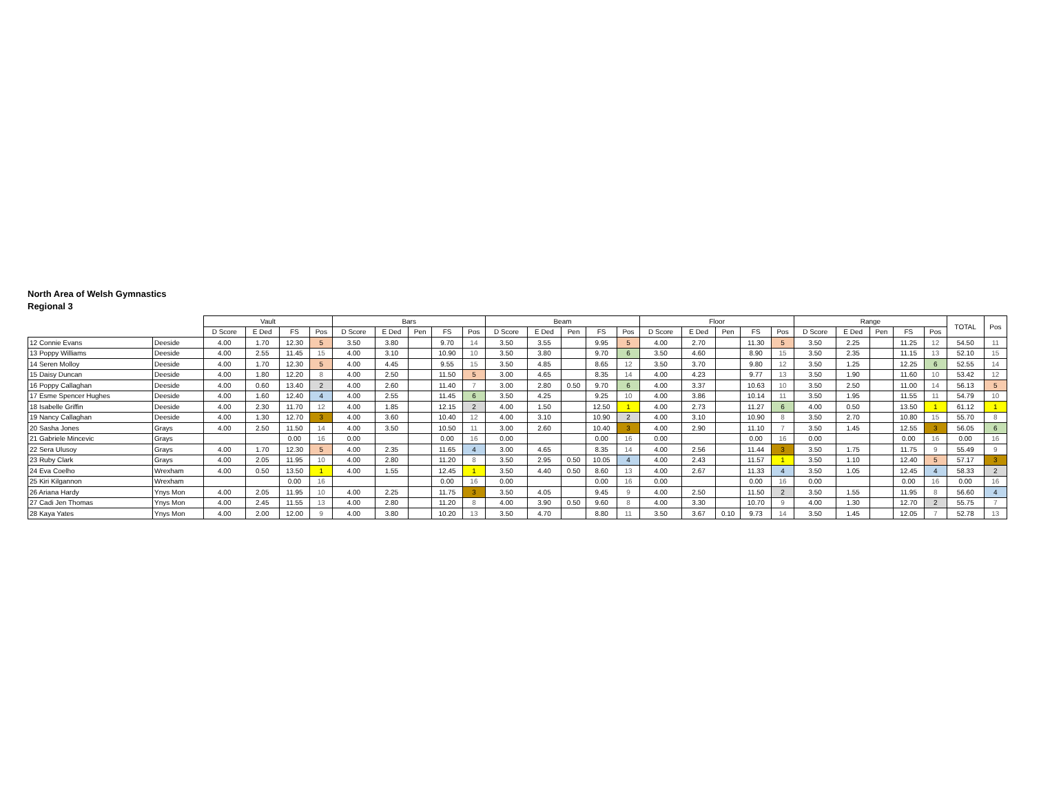North Area of Welsh Gymnastics
Regional 3
| | | Vault | | | | Bars | | | | | Beam | | | | | Floor | | | | | Range | | | | | TOTAL | Pos |
| --- | --- | --- | --- | --- | --- | --- | --- | --- | --- | --- | --- | --- | --- | --- | --- | --- | --- | --- | --- | --- | --- | --- | --- | --- | --- | --- | --- |
| | | D Score | E Ded | FS | Pos | D Score | E Ded | Pen | FS | Pos | D Score | E Ded | Pen | FS | Pos | D Score | E Ded | Pen | FS | Pos | D Score | E Ded | Pen | FS | Pos | | |
| 12 Connie Evans | Deeside | 4.00 | 1.70 | 12.30 | 5 | 3.50 | 3.80 | | 9.70 | 14 | 3.50 | 3.55 | | 9.95 | 5 | 4.00 | 2.70 | | 11.30 | 5 | 3.50 | 2.25 | | 11.25 | 12 | 54.50 | 11 |
| 13 Poppy Williams | Deeside | 4.00 | 2.55 | 11.45 | 15 | 4.00 | 3.10 | | 10.90 | 10 | 3.50 | 3.80 | | 9.70 | 6 | 3.50 | 4.60 | | 8.90 | 15 | 3.50 | 2.35 | | 11.15 | 13 | 52.10 | 15 |
| 14 Seren Molloy | Deeside | 4.00 | 1.70 | 12.30 | 5 | 4.00 | 4.45 | | 9.55 | 15 | 3.50 | 4.85 | | 8.65 | 12 | 3.50 | 3.70 | | 9.80 | 12 | 3.50 | 1.25 | | 12.25 | 6 | 52.55 | 14 |
| 15 Daisy Duncan | Deeside | 4.00 | 1.80 | 12.20 | 8 | 4.00 | 2.50 | | 11.50 | 5 | 3.00 | 4.65 | | 8.35 | 14 | 4.00 | 4.23 | | 9.77 | 13 | 3.50 | 1.90 | | 11.60 | 10 | 53.42 | 12 |
| 16 Poppy Callaghan | Deeside | 4.00 | 0.60 | 13.40 | 2 | 4.00 | 2.60 | | 11.40 | 7 | 3.00 | 2.80 | 0.50 | 9.70 | 6 | 4.00 | 3.37 | | 10.63 | 10 | 3.50 | 2.50 | | 11.00 | 14 | 56.13 | 5 |
| 17 Esme Spencer Hughes | Deeside | 4.00 | 1.60 | 12.40 | 4 | 4.00 | 2.55 | | 11.45 | 6 | 3.50 | 4.25 | | 9.25 | 10 | 4.00 | 3.86 | | 10.14 | 11 | 3.50 | 1.95 | | 11.55 | 11 | 54.79 | 10 |
| 18 Isabelle Griffin | Deeside | 4.00 | 2.30 | 11.70 | 12 | 4.00 | 1.85 | | 12.15 | 2 | 4.00 | 1.50 | | 12.50 | 1 | 4.00 | 2.73 | | 11.27 | 6 | 4.00 | 0.50 | | 13.50 | 1 | 61.12 | 1 |
| 19 Nancy Callaghan | Deeside | 4.00 | 1.30 | 12.70 | 3 | 4.00 | 3.60 | | 10.40 | 12 | 4.00 | 3.10 | | 10.90 | 2 | 4.00 | 3.10 | | 10.90 | 8 | 3.50 | 2.70 | | 10.80 | 15 | 55.70 | 8 |
| 20 Sasha Jones | Grays | 4.00 | 2.50 | 11.50 | 14 | 4.00 | 3.50 | | 10.50 | 11 | 3.00 | 2.60 | | 10.40 | 3 | 4.00 | 2.90 | | 11.10 | 7 | 3.50 | 1.45 | | 12.55 | 3 | 56.05 | 6 |
| 21 Gabriele Mincevic | Grays | | | 0.00 | 16 | 0.00 | | | 0.00 | 16 | 0.00 | | | 0.00 | 16 | 0.00 | | | 0.00 | 16 | 0.00 | | | 0.00 | 16 | 0.00 | 16 |
| 22 Sera Ulusoy | Grays | 4.00 | 1.70 | 12.30 | 5 | 4.00 | 2.35 | | 11.65 | 4 | 3.00 | 4.65 | | 8.35 | 14 | 4.00 | 2.56 | | 11.44 | 3 | 3.50 | 1.75 | | 11.75 | 9 | 55.49 | 9 |
| 23 Ruby Clark | Grays | 4.00 | 2.05 | 11.95 | 10 | 4.00 | 2.80 | | 11.20 | 8 | 3.50 | 2.95 | 0.50 | 10.05 | 4 | 4.00 | 2.43 | | 11.57 | 1 | 3.50 | 1.10 | | 12.40 | 5 | 57.17 | 3 |
| 24 Eva Coelho | Wrexham | 4.00 | 0.50 | 13.50 | 1 | 4.00 | 1.55 | | 12.45 | 1 | 3.50 | 4.40 | 0.50 | 8.60 | 13 | 4.00 | 2.67 | | 11.33 | 4 | 3.50 | 1.05 | | 12.45 | 4 | 58.33 | 2 |
| 25 Kiri Kilgannon | Wrexham | | | 0.00 | 16 | | | | 0.00 | 16 | 0.00 | | | 0.00 | 16 | 0.00 | | | 0.00 | 16 | 0.00 | | | 0.00 | 16 | 0.00 | 16 |
| 26 Ariana Hardy | Ynys Mon | 4.00 | 2.05 | 11.95 | 10 | 4.00 | 2.25 | | 11.75 | 3 | 3.50 | 4.05 | | 9.45 | 9 | 4.00 | 2.50 | | 11.50 | 2 | 3.50 | 1.55 | | 11.95 | 8 | 56.60 | 4 |
| 27 Cadi Jen Thomas | Ynys Mon | 4.00 | 2.45 | 11.55 | 13 | 4.00 | 2.80 | | 11.20 | 8 | 4.00 | 3.90 | 0.50 | 9.60 | 8 | 4.00 | 3.30 | | 10.70 | 9 | 4.00 | 1.30 | | 12.70 | 2 | 55.75 | 7 |
| 28 Kaya Yates | Ynys Mon | 4.00 | 2.00 | 12.00 | 9 | 4.00 | 3.80 | | 10.20 | 13 | 3.50 | 4.70 | | 8.80 | 11 | 3.50 | 3.67 | 0.10 | 9.73 | 14 | 3.50 | 1.45 | | 12.05 | 7 | 52.78 | 13 |